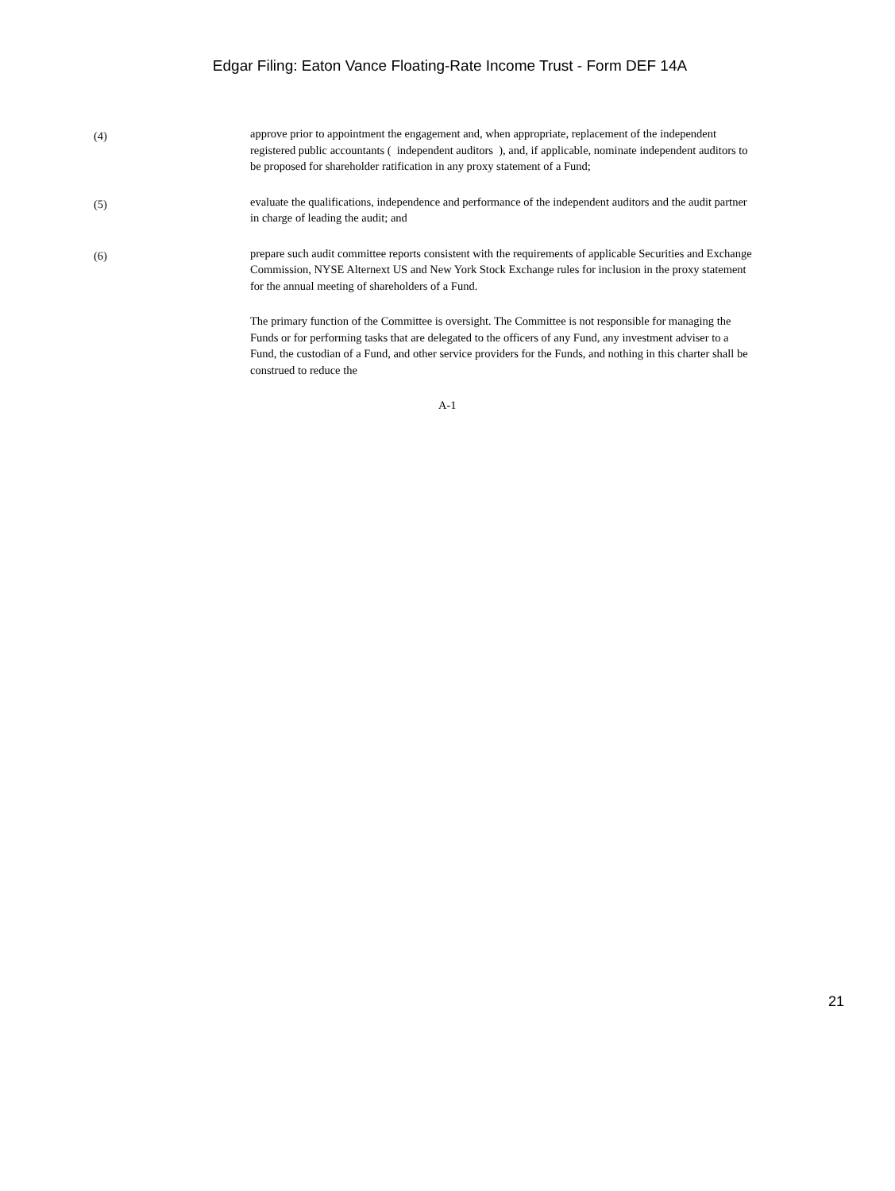Edgar Filing: Eaton Vance Floating-Rate Income Trust - Form DEF 14A
(4)
approve prior to appointment the engagement and, when appropriate, replacement of the independent registered public accountants ( independent auditors ), and, if applicable, nominate independent auditors to be proposed for shareholder ratification in any proxy statement of a Fund;
(5)
evaluate the qualifications, independence and performance of the independent auditors and the audit partner in charge of leading the audit; and
(6)
prepare such audit committee reports consistent with the requirements of applicable Securities and Exchange Commission, NYSE Alternext US and New York Stock Exchange rules for inclusion in the proxy statement for the annual meeting of shareholders of a Fund.
The primary function of the Committee is oversight. The Committee is not responsible for managing the Funds or for performing tasks that are delegated to the officers of any Fund, any investment adviser to a Fund, the custodian of a Fund, and other service providers for the Funds, and nothing in this charter shall be construed to reduce the
A-1
21